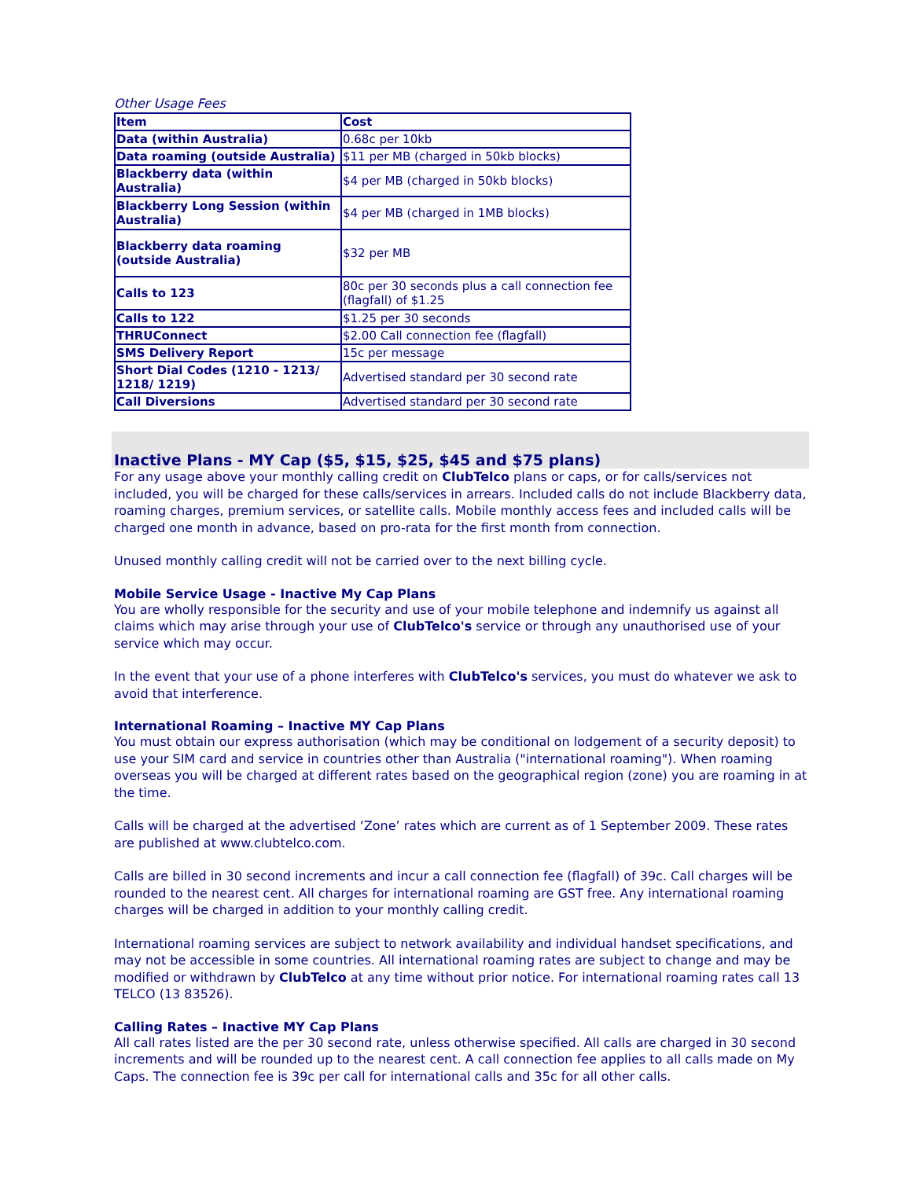Other Usage Fees
| Item | Cost |
| --- | --- |
| Data (within Australia) | 0.68c per 10kb |
| Data roaming (outside Australia) | $11 per MB (charged in 50kb blocks) |
| Blackberry data (within Australia) | $4 per MB (charged in 50kb blocks) |
| Blackberry Long Session (within Australia) | $4 per MB (charged in 1MB blocks) |
| Blackberry data roaming (outside Australia) | $32 per MB |
| Calls to 123 | 80c per 30 seconds plus a call connection fee (flagfall) of $1.25 |
| Calls to 122 | $1.25 per 30 seconds |
| THRUConnect | $2.00 Call connection fee (flagfall) |
| SMS Delivery Report | 15c per message |
| Short Dial Codes (1210 - 1213/ 1218/ 1219) | Advertised standard per 30 second rate |
| Call Diversions | Advertised standard per 30 second rate |
Inactive Plans - MY Cap ($5, $15, $25, $45 and $75 plans)
For any usage above your monthly calling credit on ClubTelco plans or caps, or for calls/services not included, you will be charged for these calls/services in arrears. Included calls do not include Blackberry data, roaming charges, premium services, or satellite calls. Mobile monthly access fees and included calls will be charged one month in advance, based on pro-rata for the first month from connection.
Unused monthly calling credit will not be carried over to the next billing cycle.
Mobile Service Usage - Inactive My Cap Plans
You are wholly responsible for the security and use of your mobile telephone and indemnify us against all claims which may arise through your use of ClubTelco's service or through any unauthorised use of your service which may occur.
In the event that your use of a phone interferes with ClubTelco's services, you must do whatever we ask to avoid that interference.
International Roaming – Inactive MY Cap Plans
You must obtain our express authorisation (which may be conditional on lodgement of a security deposit) to use your SIM card and service in countries other than Australia ("international roaming"). When roaming overseas you will be charged at different rates based on the geographical region (zone) you are roaming in at the time.
Calls will be charged at the advertised ‘Zone’ rates which are current as of 1 September 2009. These rates are published at www.clubtelco.com.
Calls are billed in 30 second increments and incur a call connection fee (flagfall) of 39c. Call charges will be rounded to the nearest cent. All charges for international roaming are GST free. Any international roaming charges will be charged in addition to your monthly calling credit.
International roaming services are subject to network availability and individual handset specifications, and may not be accessible in some countries. All international roaming rates are subject to change and may be modified or withdrawn by ClubTelco at any time without prior notice. For international roaming rates call 13 TELCO (13 83526).
Calling Rates – Inactive MY Cap Plans
All call rates listed are the per 30 second rate, unless otherwise specified. All calls are charged in 30 second increments and will be rounded up to the nearest cent. A call connection fee applies to all calls made on My Caps. The connection fee is 39c per call for international calls and 35c for all other calls.